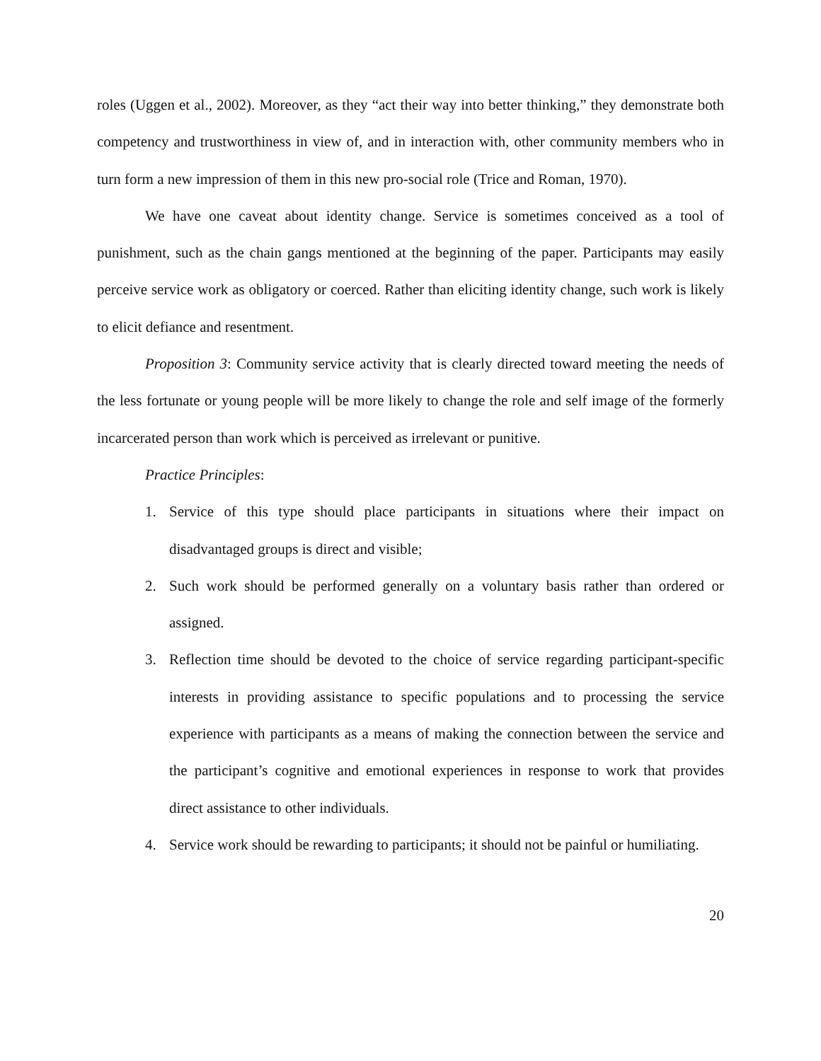roles (Uggen et al., 2002). Moreover, as they “act their way into better thinking,” they demonstrate both competency and trustworthiness in view of, and in interaction with, other community members who in turn form a new impression of them in this new pro-social role (Trice and Roman, 1970).
We have one caveat about identity change. Service is sometimes conceived as a tool of punishment, such as the chain gangs mentioned at the beginning of the paper. Participants may easily perceive service work as obligatory or coerced. Rather than eliciting identity change, such work is likely to elicit defiance and resentment.
Proposition 3: Community service activity that is clearly directed toward meeting the needs of the less fortunate or young people will be more likely to change the role and self image of the formerly incarcerated person than work which is perceived as irrelevant or punitive.
Practice Principles:
1. Service of this type should place participants in situations where their impact on disadvantaged groups is direct and visible;
2. Such work should be performed generally on a voluntary basis rather than ordered or assigned.
3. Reflection time should be devoted to the choice of service regarding participant-specific interests in providing assistance to specific populations and to processing the service experience with participants as a means of making the connection between the service and the participant’s cognitive and emotional experiences in response to work that provides direct assistance to other individuals.
4. Service work should be rewarding to participants; it should not be painful or humiliating.
20